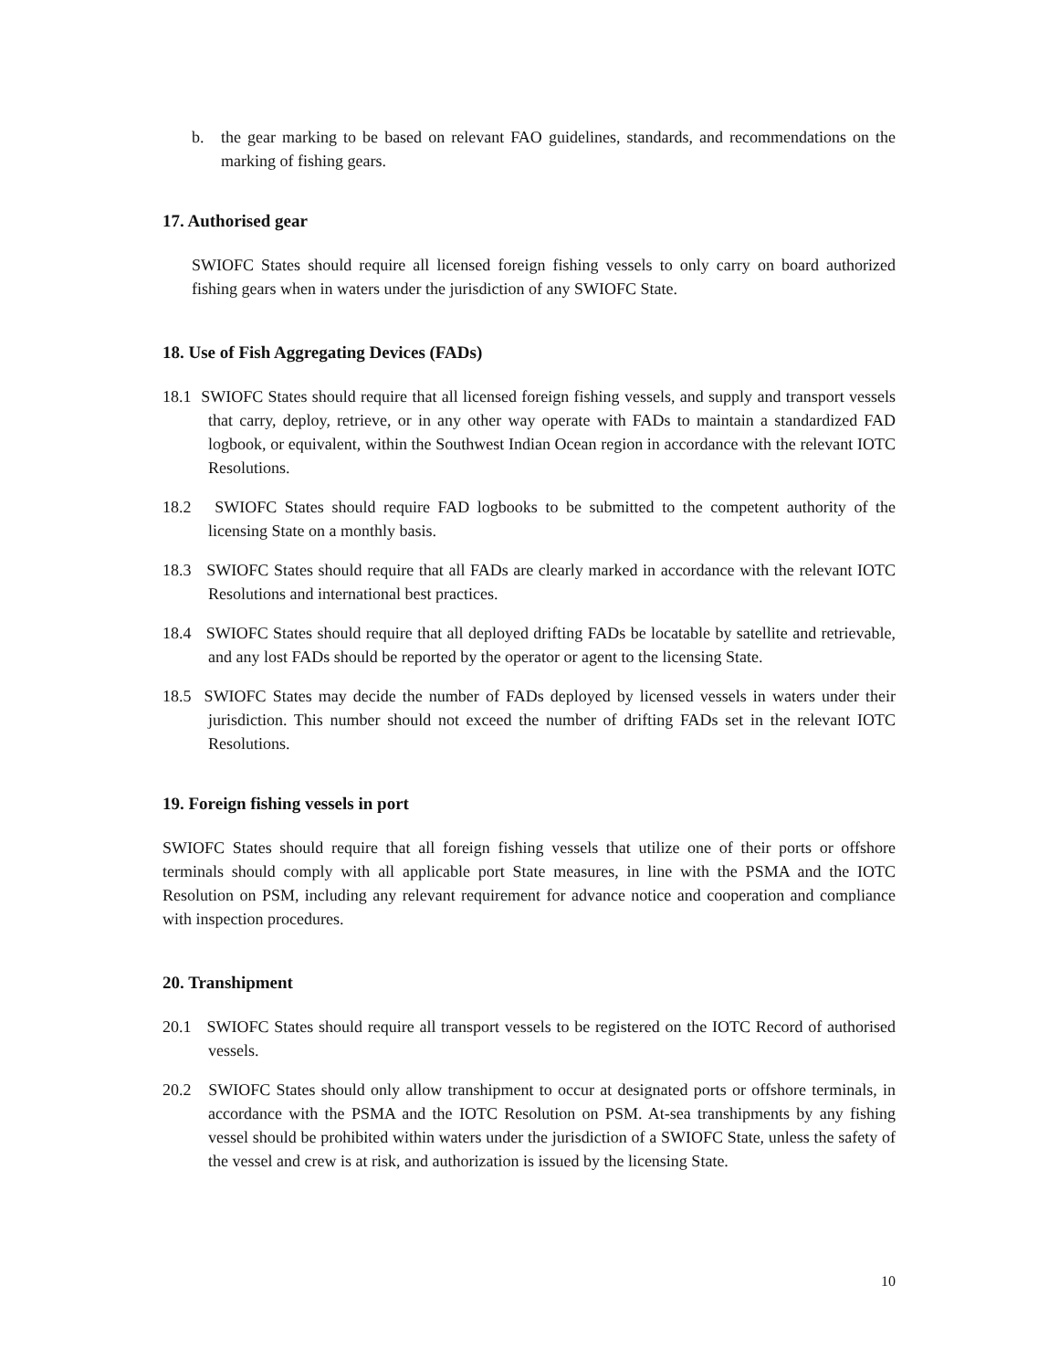b. the gear marking to be based on relevant FAO guidelines, standards, and recommendations on the marking of fishing gears.
17. Authorised gear
SWIOFC States should require all licensed foreign fishing vessels to only carry on board authorized fishing gears when in waters under the jurisdiction of any SWIOFC State.
18. Use of Fish Aggregating Devices (FADs)
18.1 SWIOFC States should require that all licensed foreign fishing vessels, and supply and transport vessels that carry, deploy, retrieve, or in any other way operate with FADs to maintain a standardized FAD logbook, or equivalent, within the Southwest Indian Ocean region in accordance with the relevant IOTC Resolutions.
18.2 SWIOFC States should require FAD logbooks to be submitted to the competent authority of the licensing State on a monthly basis.
18.3 SWIOFC States should require that all FADs are clearly marked in accordance with the relevant IOTC Resolutions and international best practices.
18.4 SWIOFC States should require that all deployed drifting FADs be locatable by satellite and retrievable, and any lost FADs should be reported by the operator or agent to the licensing State.
18.5 SWIOFC States may decide the number of FADs deployed by licensed vessels in waters under their jurisdiction. This number should not exceed the number of drifting FADs set in the relevant IOTC Resolutions.
19. Foreign fishing vessels in port
SWIOFC States should require that all foreign fishing vessels that utilize one of their ports or offshore terminals should comply with all applicable port State measures, in line with the PSMA and the IOTC Resolution on PSM, including any relevant requirement for advance notice and cooperation and compliance with inspection procedures.
20. Transhipment
20.1 SWIOFC States should require all transport vessels to be registered on the IOTC Record of authorised vessels.
20.2 SWIOFC States should only allow transhipment to occur at designated ports or offshore terminals, in accordance with the PSMA and the IOTC Resolution on PSM. At-sea transhipments by any fishing vessel should be prohibited within waters under the jurisdiction of a SWIOFC State, unless the safety of the vessel and crew is at risk, and authorization is issued by the licensing State.
10